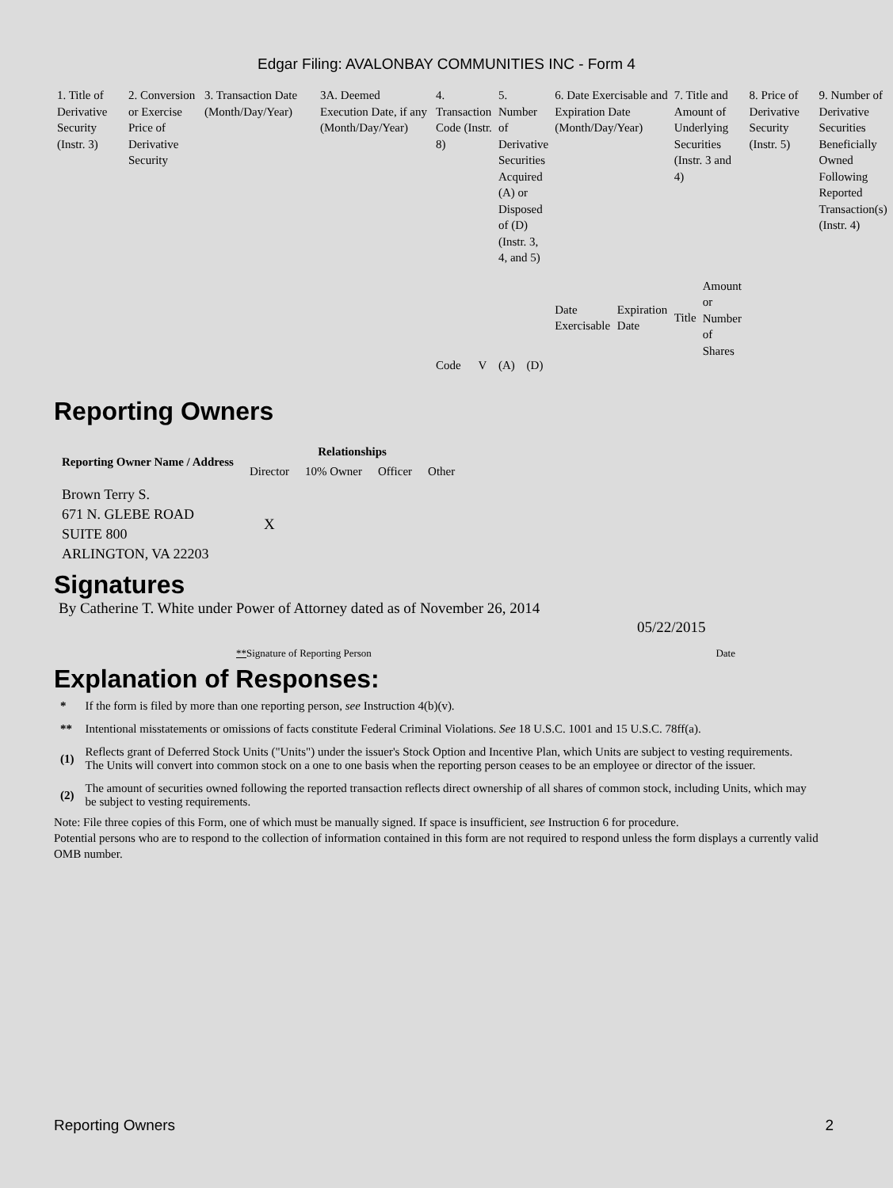Edgar Filing: AVALONBAY COMMUNITIES INC - Form 4
| 1. Title of Derivative Security (Instr. 3) | 2. Conversion or Exercise Price of Derivative Security | 3. Transaction Date (Month/Day/Year) | 3A. Deemed Execution Date, if any (Month/Day/Year) | 4. Transaction Code (Instr. 8) | | 5. Number of Derivative Securities Acquired (A) or Disposed of (D) (Instr. 3, 4, and 5) | | 6. Date Exercisable and Expiration Date (Month/Day/Year) | | 7. Title and Amount of Underlying Securities (Instr. 3 and 4) | | 8. Price of Derivative Security (Instr. 5) | 9. Number of Derivative Securities Beneficially Owned Following Reported Transaction(s) (Instr. 4) |
| | | | | Code | V | (A) | (D) | Date Exercisable | Expiration Date | Title | Amount or Number of Shares | | |
Reporting Owners
| Reporting Owner Name / Address | Relationships | | | |
| --- | --- | --- | --- | --- |
| | Director | 10% Owner | Officer | Other |
| Brown Terry S. 671 N. GLEBE ROAD SUITE 800 ARLINGTON, VA 22203 | X | | | |
Signatures
By Catherine T. White under Power of Attorney dated as of November 26, 2014
05/22/2015
**Signature of Reporting Person Date
Explanation of Responses:
| * | If the form is filed by more than one reporting person, see Instruction 4(b)(v). |
| ** | Intentional misstatements or omissions of facts constitute Federal Criminal Violations. See 18 U.S.C. 1001 and 15 U.S.C. 78ff(a). |
| (1) | Reflects grant of Deferred Stock Units ("Units") under the issuer's Stock Option and Incentive Plan, which Units are subject to vesting requirements. The Units will convert into common stock on a one to one basis when the reporting person ceases to be an employee or director of the issuer. |
| (2) | The amount of securities owned following the reported transaction reflects direct ownership of all shares of common stock, including Units, which may be subject to vesting requirements. |
Note: File three copies of this Form, one of which must be manually signed. If space is insufficient, see Instruction 6 for procedure.
Potential persons who are to respond to the collection of information contained in this form are not required to respond unless the form displays a currently valid OMB number.
Reporting Owners 2